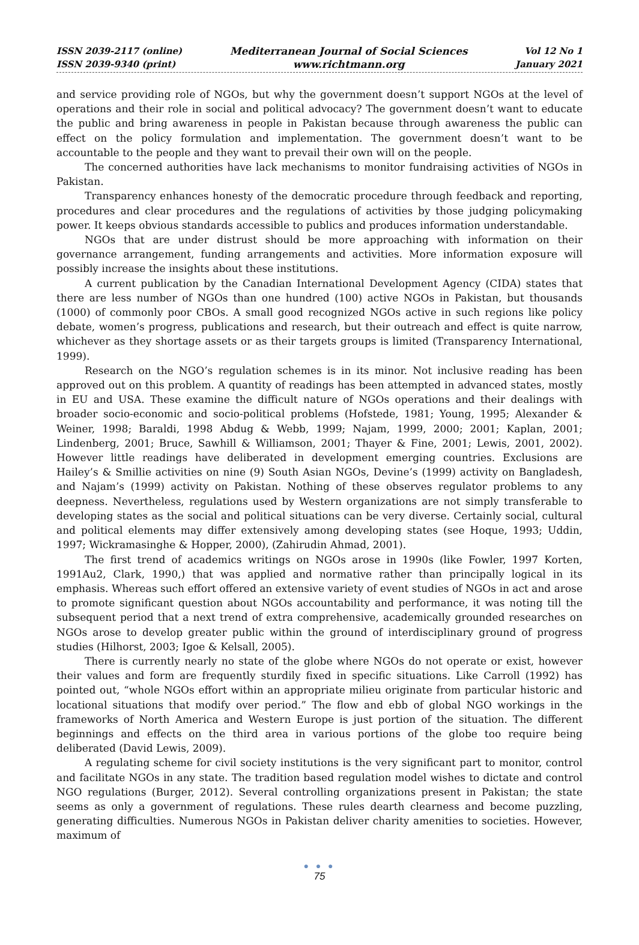ISSN 2039-2117 (online)
ISSN 2039-9340 (print)
Mediterranean Journal of Social Sciences
www.richtmann.org
Vol 12 No 1
January 2021
and service providing role of NGOs, but why the government doesn’t support NGOs at the level of operations and their role in social and political advocacy? The government doesn’t want to educate the public and bring awareness in people in Pakistan because through awareness the public can effect on the policy formulation and implementation. The government doesn’t want to be accountable to the people and they want to prevail their own will on the people.
The concerned authorities have lack mechanisms to monitor fundraising activities of NGOs in Pakistan.
Transparency enhances honesty of the democratic procedure through feedback and reporting, procedures and clear procedures and the regulations of activities by those judging policymaking power. It keeps obvious standards accessible to publics and produces information understandable.
NGOs that are under distrust should be more approaching with information on their governance arrangement, funding arrangements and activities. More information exposure will possibly increase the insights about these institutions.
A current publication by the Canadian International Development Agency (CIDA) states that there are less number of NGOs than one hundred (100) active NGOs in Pakistan, but thousands (1000) of commonly poor CBOs. A small good recognized NGOs active in such regions like policy debate, women’s progress, publications and research, but their outreach and effect is quite narrow, whichever as they shortage assets or as their targets groups is limited (Transparency International, 1999).
Research on the NGO’s regulation schemes is in its minor. Not inclusive reading has been approved out on this problem. A quantity of readings has been attempted in advanced states, mostly in EU and USA. These examine the difficult nature of NGOs operations and their dealings with broader socio-economic and socio-political problems (Hofstede, 1981; Young, 1995; Alexander & Weiner, 1998; Baraldi, 1998 Abdug & Webb, 1999; Najam, 1999, 2000; 2001; Kaplan, 2001; Lindenberg, 2001; Bruce, Sawhill & Williamson, 2001; Thayer & Fine, 2001; Lewis, 2001, 2002). However little readings have deliberated in development emerging countries. Exclusions are Hailey’s & Smillie activities on nine (9) South Asian NGOs, Devine’s (1999) activity on Bangladesh, and Najam’s (1999) activity on Pakistan. Nothing of these observes regulator problems to any deepness. Nevertheless, regulations used by Western organizations are not simply transferable to developing states as the social and political situations can be very diverse. Certainly social, cultural and political elements may differ extensively among developing states (see Hoque, 1993; Uddin, 1997; Wickramasinghe & Hopper, 2000), (Zahirudin Ahmad, 2001).
The first trend of academics writings on NGOs arose in 1990s (like Fowler, 1997 Korten, 1991Au2, Clark, 1990,) that was applied and normative rather than principally logical in its emphasis. Whereas such effort offered an extensive variety of event studies of NGOs in act and arose to promote significant question about NGOs accountability and performance, it was noting till the subsequent period that a next trend of extra comprehensive, academically grounded researches on NGOs arose to develop greater public within the ground of interdisciplinary ground of progress studies (Hilhorst, 2003; Igoe & Kelsall, 2005).
There is currently nearly no state of the globe where NGOs do not operate or exist, however their values and form are frequently sturdily fixed in specific situations. Like Carroll (1992) has pointed out, “whole NGOs effort within an appropriate milieu originate from particular historic and locational situations that modify over period.” The flow and ebb of global NGO workings in the frameworks of North America and Western Europe is just portion of the situation. The different beginnings and effects on the third area in various portions of the globe too require being deliberated (David Lewis, 2009).
A regulating scheme for civil society institutions is the very significant part to monitor, control and facilitate NGOs in any state. The tradition based regulation model wishes to dictate and control NGO regulations (Burger, 2012). Several controlling organizations present in Pakistan; the state seems as only a government of regulations. These rules dearth clearness and become puzzling, generating difficulties. Numerous NGOs in Pakistan deliver charity amenities to societies. However, maximum of
● ● ●
75